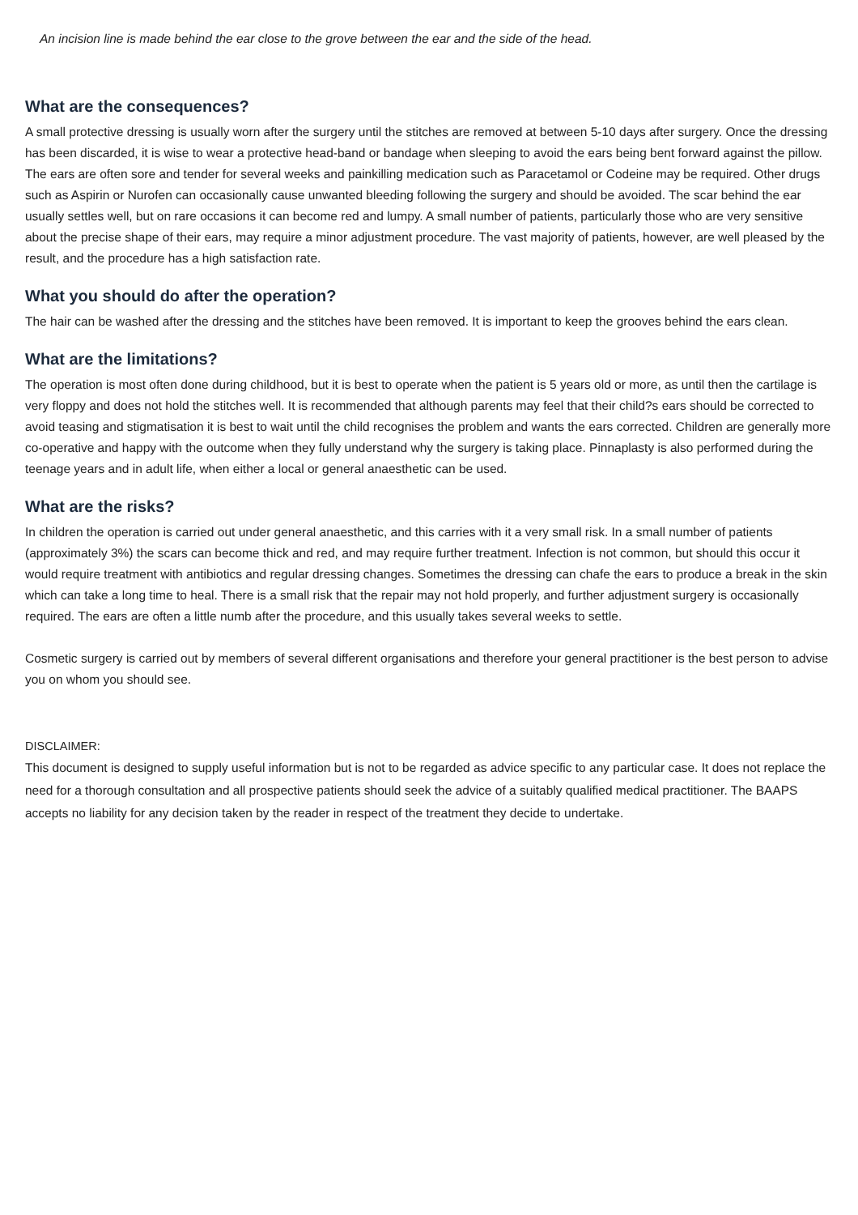An incision line is made behind the ear close to the grove between the ear and the side of the head.
What are the consequences?
A small protective dressing is usually worn after the surgery until the stitches are removed at between 5-10 days after surgery. Once the dressing has been discarded, it is wise to wear a protective head-band or bandage when sleeping to avoid the ears being bent forward against the pillow. The ears are often sore and tender for several weeks and painkilling medication such as Paracetamol or Codeine may be required. Other drugs such as Aspirin or Nurofen can occasionally cause unwanted bleeding following the surgery and should be avoided. The scar behind the ear usually settles well, but on rare occasions it can become red and lumpy. A small number of patients, particularly those who are very sensitive about the precise shape of their ears, may require a minor adjustment procedure. The vast majority of patients, however, are well pleased by the result, and the procedure has a high satisfaction rate.
What you should do after the operation?
The hair can be washed after the dressing and the stitches have been removed. It is important to keep the grooves behind the ears clean.
What are the limitations?
The operation is most often done during childhood, but it is best to operate when the patient is 5 years old or more, as until then the cartilage is very floppy and does not hold the stitches well. It is recommended that although parents may feel that their child?s ears should be corrected to avoid teasing and stigmatisation it is best to wait until the child recognises the problem and wants the ears corrected. Children are generally more co-operative and happy with the outcome when they fully understand why the surgery is taking place. Pinnaplasty is also performed during the teenage years and in adult life, when either a local or general anaesthetic can be used.
What are the risks?
In children the operation is carried out under general anaesthetic, and this carries with it a very small risk. In a small number of patients (approximately 3%) the scars can become thick and red, and may require further treatment. Infection is not common, but should this occur it would require treatment with antibiotics and regular dressing changes. Sometimes the dressing can chafe the ears to produce a break in the skin which can take a long time to heal. There is a small risk that the repair may not hold properly, and further adjustment surgery is occasionally required. The ears are often a little numb after the procedure, and this usually takes several weeks to settle.
Cosmetic surgery is carried out by members of several different organisations and therefore your general practitioner is the best person to advise you on whom you should see.
DISCLAIMER:
This document is designed to supply useful information but is not to be regarded as advice specific to any particular case. It does not replace the need for a thorough consultation and all prospective patients should seek the advice of a suitably qualified medical practitioner. The BAAPS accepts no liability for any decision taken by the reader in respect of the treatment they decide to undertake.